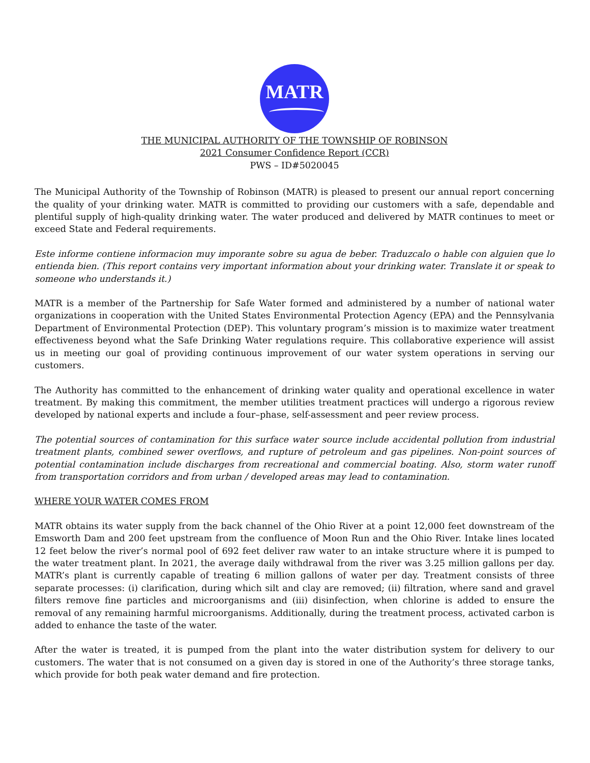MATR
THE MUNICIPAL AUTHORITY OF THE TOWNSHIP OF ROBINSON
2021 Consumer Confidence Report (CCR)
PWS – ID#5020045
The Municipal Authority of the Township of Robinson (MATR) is pleased to present our annual report concerning the quality of your drinking water. MATR is committed to providing our customers with a safe, dependable and plentiful supply of high-quality drinking water. The water produced and delivered by MATR continues to meet or exceed State and Federal requirements.
Este informe contiene informacion muy imporante sobre su agua de beber. Traduzcalo o hable con alguien que lo entienda bien. (This report contains very important information about your drinking water. Translate it or speak to someone who understands it.)
MATR is a member of the Partnership for Safe Water formed and administered by a number of national water organizations in cooperation with the United States Environmental Protection Agency (EPA) and the Pennsylvania Department of Environmental Protection (DEP). This voluntary program’s mission is to maximize water treatment effectiveness beyond what the Safe Drinking Water regulations require. This collaborative experience will assist us in meeting our goal of providing continuous improvement of our water system operations in serving our customers.
The Authority has committed to the enhancement of drinking water quality and operational excellence in water treatment. By making this commitment, the member utilities treatment practices will undergo a rigorous review developed by national experts and include a four–phase, self-assessment and peer review process.
The potential sources of contamination for this surface water source include accidental pollution from industrial treatment plants, combined sewer overflows, and rupture of petroleum and gas pipelines. Non-point sources of potential contamination include discharges from recreational and commercial boating. Also, storm water runoff from transportation corridors and from urban / developed areas may lead to contamination.
WHERE YOUR WATER COMES FROM
MATR obtains its water supply from the back channel of the Ohio River at a point 12,000 feet downstream of the Emsworth Dam and 200 feet upstream from the confluence of Moon Run and the Ohio River. Intake lines located 12 feet below the river’s normal pool of 692 feet deliver raw water to an intake structure where it is pumped to the water treatment plant. In 2021, the average daily withdrawal from the river was 3.25 million gallons per day. MATR’s plant is currently capable of treating 6 million gallons of water per day. Treatment consists of three separate processes: (i) clarification, during which silt and clay are removed; (ii) filtration, where sand and gravel filters remove fine particles and microorganisms and (iii) disinfection, when chlorine is added to ensure the removal of any remaining harmful microorganisms. Additionally, during the treatment process, activated carbon is added to enhance the taste of the water.
After the water is treated, it is pumped from the plant into the water distribution system for delivery to our customers. The water that is not consumed on a given day is stored in one of the Authority’s three storage tanks, which provide for both peak water demand and fire protection.